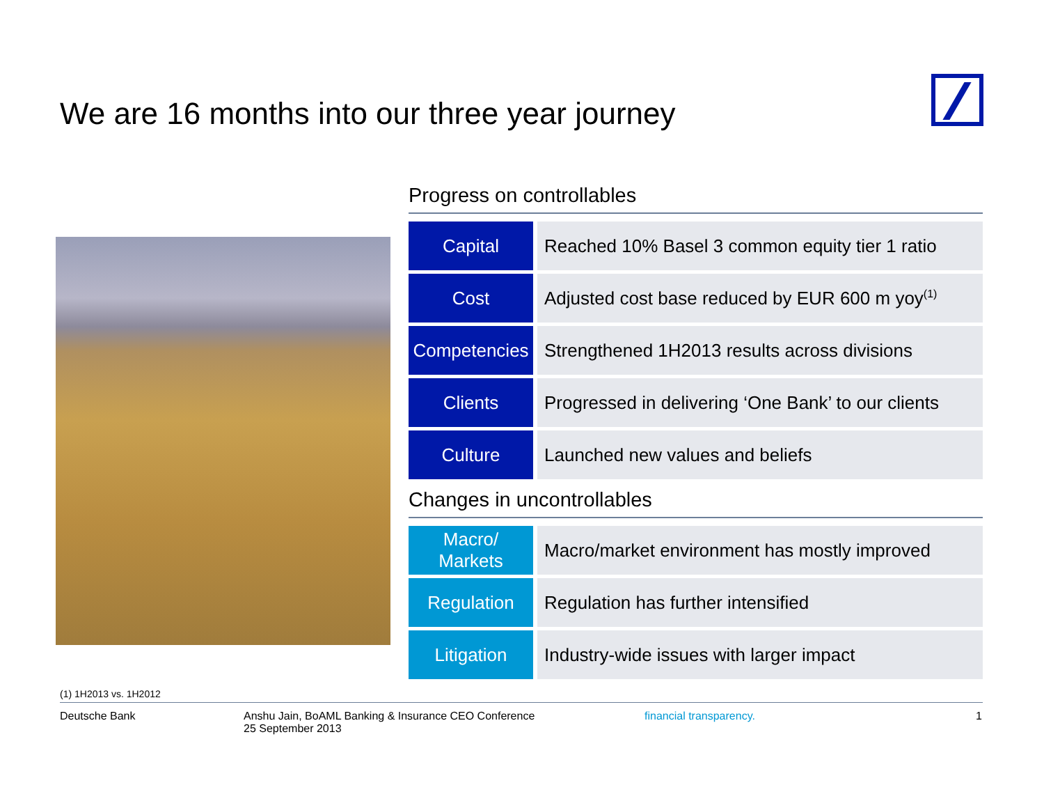We are 16 months into our three year journey
Progress on controllables
| Capital | Reached 10% Basel 3 common equity tier 1 ratio |
| Cost | Adjusted cost base reduced by EUR 600 m yoy<sup>(1)</sup> |
| Competencies | Strengthened 1H2013 results across divisions |
| Clients | Progressed in delivering ‘One Bank’ to our clients |
| Culture | Launched new values and beliefs |
Changes in uncontrollables
| Macro/ Markets | Macro/market environment has mostly improved |
| Regulation | Regulation has further intensified |
| Litigation | Industry-wide issues with larger impact |
(1) 1H2013 vs. 1H2012
Deutsche Bank Anshu Jain, BoAML Banking & Insurance CEO Conference
25 September 2013
financial transparency. 1